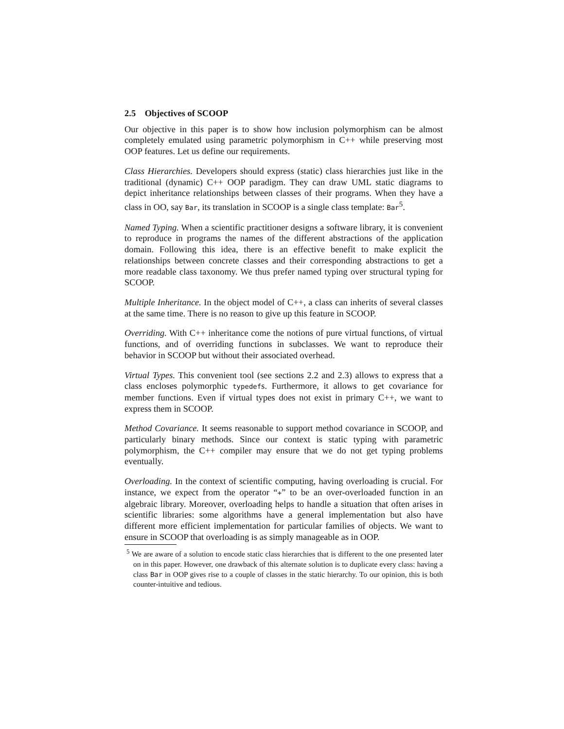2.5 Objectives of SCOOP
Our objective in this paper is to show how inclusion polymorphism can be almost completely emulated using parametric polymorphism in C++ while preserving most OOP features. Let us define our requirements.
Class Hierarchies. Developers should express (static) class hierarchies just like in the traditional (dynamic) C++ OOP paradigm. They can draw UML static diagrams to depict inheritance relationships between classes of their programs. When they have a class in OO, say Bar, its translation in SCOOP is a single class template: Bar<sup>5</sup>.
Named Typing. When a scientific practitioner designs a software library, it is convenient to reproduce in programs the names of the different abstractions of the application domain. Following this idea, there is an effective benefit to make explicit the relationships between concrete classes and their corresponding abstractions to get a more readable class taxonomy. We thus prefer named typing over structural typing for SCOOP.
Multiple Inheritance. In the object model of C++, a class can inherits of several classes at the same time. There is no reason to give up this feature in SCOOP.
Overriding. With C++ inheritance come the notions of pure virtual functions, of virtual functions, and of overriding functions in subclasses. We want to reproduce their behavior in SCOOP but without their associated overhead.
Virtual Types. This convenient tool (see sections 2.2 and 2.3) allows to express that a class encloses polymorphic typedefs. Furthermore, it allows to get covariance for member functions. Even if virtual types does not exist in primary C++, we want to express them in SCOOP.
Method Covariance. It seems reasonable to support method covariance in SCOOP, and particularly binary methods. Since our context is static typing with parametric polymorphism, the C++ compiler may ensure that we do not get typing problems eventually.
Overloading. In the context of scientific computing, having overloading is crucial. For instance, we expect from the operator “+” to be an over-overloaded function in an algebraic library. Moreover, overloading helps to handle a situation that often arises in scientific libraries: some algorithms have a general implementation but also have different more efficient implementation for particular families of objects. We want to ensure in SCOOP that overloading is as simply manageable as in OOP.
<sup>5</sup> We are aware of a solution to encode static class hierarchies that is different to the one presented later on in this paper. However, one drawback of this alternate solution is to duplicate every class: having a class Bar in OOP gives rise to a couple of classes in the static hierarchy. To our opinion, this is both counter-intuitive and tedious.